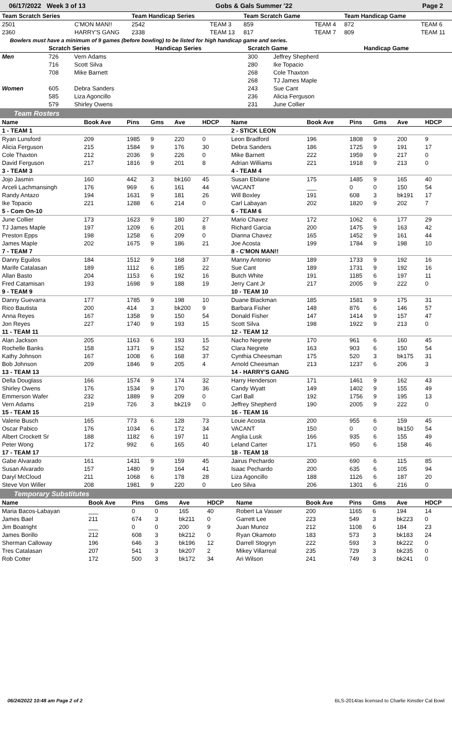06/17/2022 Week 3 of 13 Gobs & Gals Summer '22 Page 2
| Team Scratch Series | | Team Handicap Series | | Team Scratch Game | | Team Handicap Game | |
| --- | --- | --- | --- | --- | --- | --- | --- |
| 2501 | C'MON MAN!! | 2542 | TEAM 3 | 859 | TEAM 4 | 872 | TEAM 6 |
| 2360 | HARRY'S GANG | 2338 | TEAM 13 | 817 | TEAM 7 | 809 | TEAM 11 |
Bowlers must have a minimum of 9 games (before bowling) to be listed for high handicap game and series.
| | Scratch Series | | Handicap Series | Scratch Game | | Handicap Game |
| --- | --- | --- | --- | --- | --- | --- |
| Men | 726 | Vern Adams | | 300 | Jeffrey Shepherd | |
| | 716 | Scott Silva | | 280 | Ike Topacio | |
| | 708 | Mike Barnett | | 268 | Cole Thaxton | |
| | | | | 268 | TJ James Maple | |
| Women | 605 | Debra Sanders | | 243 | Sue Cant | |
| | 585 | Liza Agoncillo | | 236 | Alicia Ferguson | |
| | 579 | Shirley Owens | | 231 | June Collier | |
Team Rosters
| Name | Book Ave | Pins | Gms | Ave | HDCP | Name | Book Ave | Pins | Gms | Ave | HDCP |
| --- | --- | --- | --- | --- | --- | --- | --- | --- | --- | --- | --- |
| 1 - TEAM 1 | | | | | | 2 - STICK LEON | | | | | |
| Ryan Lunsford | 209 | 1985 | 9 | 220 | 0 | Leon Bradford | 196 | 1808 | 9 | 200 | 9 |
| Alicia Ferguson | 215 | 1584 | 9 | 176 | 30 | Debra Sanders | 186 | 1725 | 9 | 191 | 17 |
| Cole Thaxton | 212 | 2036 | 9 | 226 | 0 | Mike Barnett | 222 | 1959 | 9 | 217 | 0 |
| David Ferguson | 217 | 1816 | 9 | 201 | 8 | Adrian Williams | 221 | 1918 | 9 | 213 | 0 |
| 3 - TEAM 3 | | | | | | 4 - TEAM 4 | | | | | |
| Jojo Jasmin | 160 | 442 | 3 | bk160 | 45 | Susan Ebilane | 175 | 1485 | 9 | 165 | 40 |
| Arceli Lachmansingh | 176 | 969 | 6 | 161 | 44 | VACANT | ___ | 0 | 0 | 150 | 54 |
| Randy Antazo | 194 | 1631 | 9 | 181 | 26 | Will Boxley | 191 | 608 | 3 | bk191 | 17 |
| Ike Topacio | 221 | 1288 | 6 | 214 | 0 | Carl Labayan | 202 | 1820 | 9 | 202 | 7 |
| 5 - Com On-10 | | | | | | 6 - TEAM 6 | | | | | |
| June Collier | 173 | 1623 | 9 | 180 | 27 | Mario Chavez | 172 | 1062 | 6 | 177 | 29 |
| TJ James Maple | 197 | 1209 | 6 | 201 | 8 | Richard Garcia | 200 | 1475 | 9 | 163 | 42 |
| Preston Epps | 198 | 1258 | 6 | 209 | 0 | Dianna Chavez | 165 | 1452 | 9 | 161 | 44 |
| James Maple | 202 | 1675 | 9 | 186 | 21 | Joe Acosta | 199 | 1784 | 9 | 198 | 10 |
| 7 - TEAM 7 | | | | | | 8 - C'MON MAN!! | | | | | |
| Danny Eguilos | 184 | 1512 | 9 | 168 | 37 | Manny Antonio | 189 | 1733 | 9 | 192 | 16 |
| Marife Catalasan | 189 | 1112 | 6 | 185 | 22 | Sue Cant | 189 | 1731 | 9 | 192 | 16 |
| Allan Basto | 204 | 1153 | 6 | 192 | 16 | Butch White | 191 | 1185 | 6 | 197 | 11 |
| Fred Catamisan | 193 | 1698 | 9 | 188 | 19 | Jerry Cant Jr | 217 | 2005 | 9 | 222 | 0 |
| 9 - TEAM 9 | | | | | | 10 - TEAM 10 | | | | | |
| Danny Guevarra | 177 | 1785 | 9 | 198 | 10 | Duane Blackman | 185 | 1581 | 9 | 175 | 31 |
| Rico Bautista | 200 | 414 | 3 | bk200 | 9 | Barbara Fisher | 148 | 876 | 6 | 146 | 57 |
| Anna Reyes | 167 | 1358 | 9 | 150 | 54 | Donald Fisher | 147 | 1414 | 9 | 157 | 47 |
| Jon Reyes | 227 | 1740 | 9 | 193 | 15 | Scott Silva | 198 | 1922 | 9 | 213 | 0 |
| 11 - TEAM 11 | | | | | | 12 - TEAM 12 | | | | | |
| Alan Jackson | 205 | 1163 | 6 | 193 | 15 | Nacho Negrete | 170 | 961 | 6 | 160 | 45 |
| Rochelle Banks | 158 | 1371 | 9 | 152 | 52 | Clara Negrete | 163 | 903 | 6 | 150 | 54 |
| Kathy Johnson | 167 | 1008 | 6 | 168 | 37 | Cynthia Cheesman | 175 | 520 | 3 | bk175 | 31 |
| Bob Johnson | 209 | 1846 | 9 | 205 | 4 | Arnold Cheesman | 213 | 1237 | 6 | 206 | 3 |
| 13 - TEAM 13 | | | | | | 14 - HARRY'S GANG | | | | | |
| Della Douglass | 166 | 1574 | 9 | 174 | 32 | Harry Henderson | 171 | 1461 | 9 | 162 | 43 |
| Shirley Owens | 176 | 1534 | 9 | 170 | 36 | Candy Wyatt | 149 | 1402 | 9 | 155 | 49 |
| Emmerson Wafer | 232 | 1889 | 9 | 209 | 0 | Carl Ball | 192 | 1756 | 9 | 195 | 13 |
| Vern Adams | 219 | 726 | 3 | bk219 | 0 | Jeffrey Shepherd | 190 | 2005 | 9 | 222 | 0 |
| 15 - TEAM 15 | | | | | | 16 - TEAM 16 | | | | | |
| Valerie Busch | 165 | 773 | 6 | 128 | 73 | Louie Acosta | 200 | 955 | 6 | 159 | 45 |
| Oscar Pabico | 176 | 1034 | 6 | 172 | 34 | VACANT | 150 | 0 | 0 | bk150 | 54 |
| Albert Crockett Sr | 188 | 1182 | 6 | 197 | 11 | Anglia Lusk | 166 | 935 | 6 | 155 | 49 |
| Peter Wong | 172 | 992 | 6 | 165 | 40 | Leland Carter | 171 | 950 | 6 | 158 | 46 |
| 17 - TEAM 17 | | | | | | 18 - TEAM 18 | | | | | |
| Gabe Alvarado | 161 | 1431 | 9 | 159 | 45 | Jairus Pechardo | 200 | 690 | 6 | 115 | 85 |
| Susan Alvarado | 157 | 1480 | 9 | 164 | 41 | Isaac Pechardo | 200 | 635 | 6 | 105 | 94 |
| Daryl McCloud | 211 | 1068 | 6 | 178 | 28 | Liza Agoncillo | 188 | 1126 | 6 | 187 | 20 |
| Steve Von Willer | 208 | 1981 | 9 | 220 | 0 | Leo Silva | 206 | 1301 | 6 | 216 | 0 |
Temporary Substitutes
| Name | Book Ave | Pins | Gms | Ave | HDCP | Name | Book Ave | Pins | Gms | Ave | HDCP |
| --- | --- | --- | --- | --- | --- | --- | --- | --- | --- | --- | --- |
| Maria Bacos-Labayan | ___ | 0 | 0 | 165 | 40 | Robert La Vasser | 200 | 1165 | 6 | 194 | 14 |
| James Bael | 211 | 674 | 3 | bk211 | 0 | Garrett Lee | 223 | 549 | 3 | bk223 | 0 |
| Jim Boatright | ___ | 0 | 0 | 200 | 9 | Juan Munoz | 212 | 1108 | 6 | 184 | 23 |
| James Borillo | 212 | 608 | 3 | bk212 | 0 | Ryan Okamoto | 183 | 573 | 3 | bk183 | 24 |
| Sherman Calloway | 196 | 646 | 3 | bk196 | 12 | Darrell Stogryn | 222 | 593 | 3 | bk222 | 0 |
| Tres Catalasan | 207 | 541 | 3 | bk207 | 2 | Mikey Villarreal | 235 | 729 | 3 | bk235 | 0 |
| Rob Cotter | 172 | 500 | 3 | bk172 | 34 | Ari Wilson | 241 | 749 | 3 | bk241 | 0 |
06/24/2022 10:48 am Page 2 of 2 BLS-2014/as licensed to Charlie Kinstler Cal Bowl